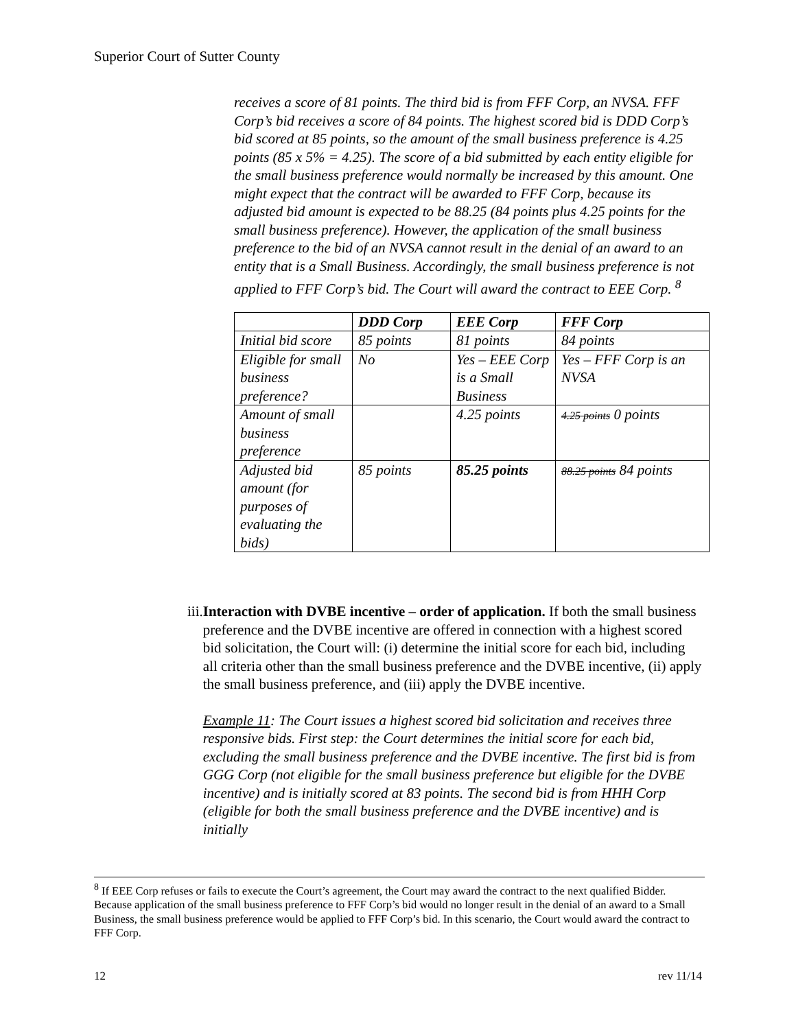Superior Court of Sutter County
receives a score of 81 points. The third bid is from FFF Corp, an NVSA. FFF Corp’s bid receives a score of 84 points. The highest scored bid is DDD Corp’s bid scored at 85 points, so the amount of the small business preference is 4.25 points (85 x 5% = 4.25). The score of a bid submitted by each entity eligible for the small business preference would normally be increased by this amount. One might expect that the contract will be awarded to FFF Corp, because its adjusted bid amount is expected to be 88.25 (84 points plus 4.25 points for the small business preference). However, the application of the small business preference to the bid of an NVSA cannot result in the denial of an award to an entity that is a Small Business. Accordingly, the small business preference is not applied to FFF Corp’s bid. The Court will award the contract to EEE Corp. <sup>8</sup>
| | DDD Corp | EEE Corp | FFF Corp |
| --- | --- | --- | --- |
| Initial bid score | 85 points | 81 points | 84 points |
| Eligible for small business preference? | No | Yes – EEE Corp is a Small Business | Yes – FFF Corp is an NVSA |
| Amount of small business preference | | 4.25 points | 4.25 points 0 points |
| Adjusted bid amount (for purposes of evaluating the bids) | 85 points | 85.25 points | 88.25 points 84 points |
iii. Interaction with DVBE incentive – order of application. If both the small business preference and the DVBE incentive are offered in connection with a highest scored bid solicitation, the Court will: (i) determine the initial score for each bid, including all criteria other than the small business preference and the DVBE incentive, (ii) apply the small business preference, and (iii) apply the DVBE incentive.
Example 11: The Court issues a highest scored bid solicitation and receives three responsive bids. First step: the Court determines the initial score for each bid, excluding the small business preference and the DVBE incentive. The first bid is from GGG Corp (not eligible for the small business preference but eligible for the DVBE incentive) and is initially scored at 83 points. The second bid is from HHH Corp (eligible for both the small business preference and the DVBE incentive) and is initially
<sup>8</sup> If EEE Corp refuses or fails to execute the Court’s agreement, the Court may award the contract to the next qualified Bidder. Because application of the small business preference to FFF Corp’s bid would no longer result in the denial of an award to a Small Business, the small business preference would be applied to FFF Corp’s bid. In this scenario, the Court would award the contract to FFF Corp.
12 rev 11/14